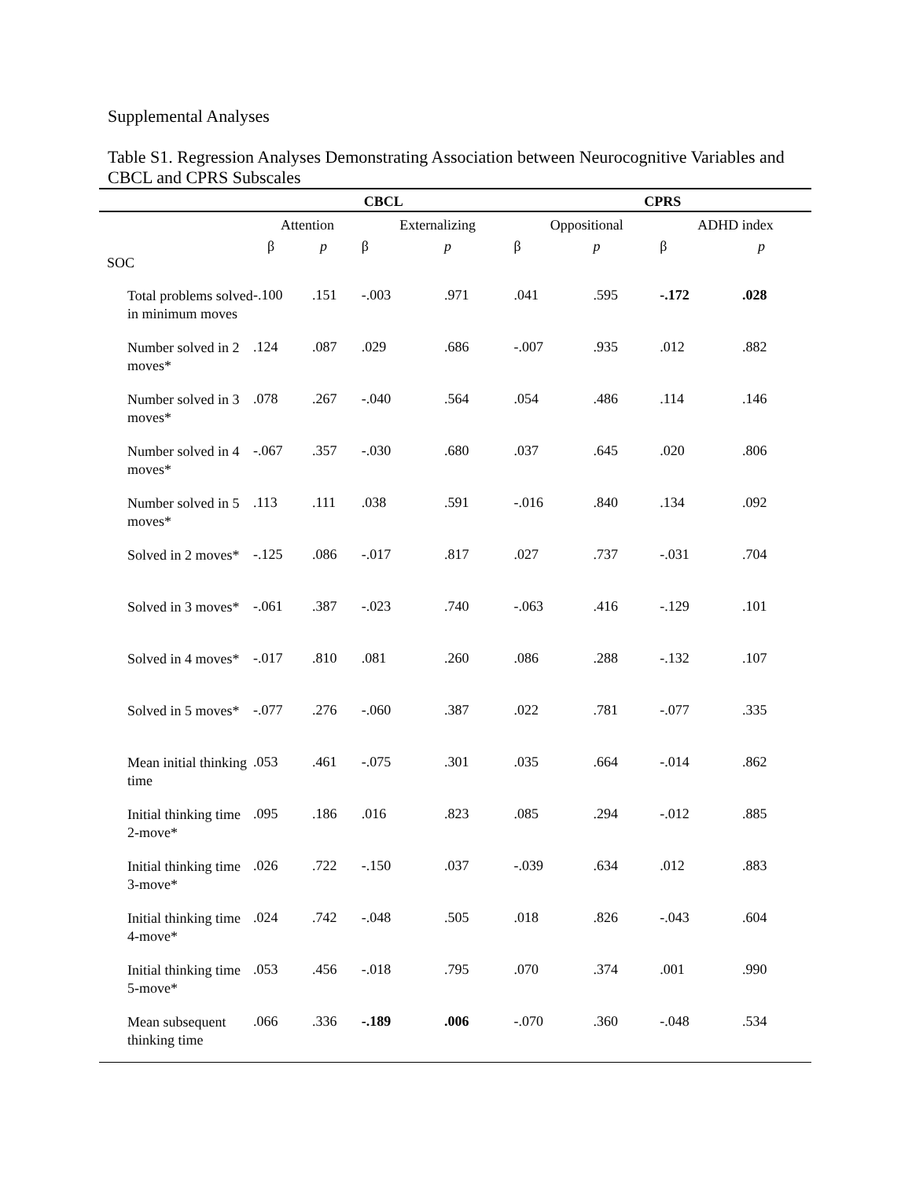Supplemental Analyses
Table S1. Regression Analyses Demonstrating Association between Neurocognitive Variables and CBCL and CPRS Subscales
| | CBCL | | | | CPRS | | | |
| --- | --- | --- | --- | --- | --- | --- | --- | --- |
| | Attention | | Externalizing | | Oppositional | | ADHD index | |
| | β | p | β | p | β | p | β | p |
| SOC | | | | | | | | |
| Total problems solved in minimum moves | -.100 | .151 | -.003 | .971 | .041 | .595 | -.172 | .028 |
| Number solved in 2 moves* | .124 | .087 | .029 | .686 | -.007 | .935 | .012 | .882 |
| Number solved in 3 moves* | .078 | .267 | -.040 | .564 | .054 | .486 | .114 | .146 |
| Number solved in 4 moves* | -.067 | .357 | -.030 | .680 | .037 | .645 | .020 | .806 |
| Number solved in 5 moves* | .113 | .111 | .038 | .591 | -.016 | .840 | .134 | .092 |
| Solved in 2 moves* | -.125 | .086 | -.017 | .817 | .027 | .737 | -.031 | .704 |
| Solved in 3 moves* | -.061 | .387 | -.023 | .740 | -.063 | .416 | -.129 | .101 |
| Solved in 4 moves* | -.017 | .810 | .081 | .260 | .086 | .288 | -.132 | .107 |
| Solved in 5 moves* | -.077 | .276 | -.060 | .387 | .022 | .781 | -.077 | .335 |
| Mean initial thinking time | .053 | .461 | -.075 | .301 | .035 | .664 | -.014 | .862 |
| Initial thinking time 2-move* | .095 | .186 | .016 | .823 | .085 | .294 | -.012 | .885 |
| Initial thinking time 3-move* | .026 | .722 | -.150 | .037 | -.039 | .634 | .012 | .883 |
| Initial thinking time 4-move* | .024 | .742 | -.048 | .505 | .018 | .826 | -.043 | .604 |
| Initial thinking time 5-move* | .053 | .456 | -.018 | .795 | .070 | .374 | .001 | .990 |
| Mean subsequent thinking time | .066 | .336 | -.189 | .006 | -.070 | .360 | -.048 | .534 |